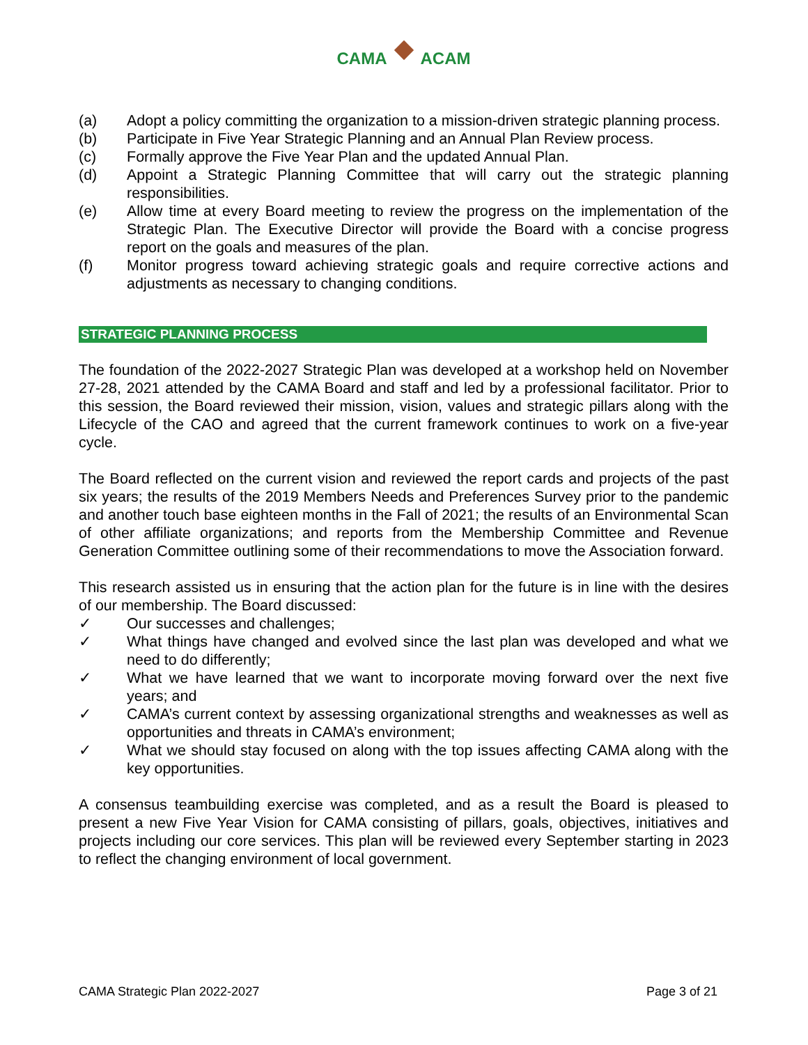CAMA ACAM
(a) Adopt a policy committing the organization to a mission-driven strategic planning process.
(b) Participate in Five Year Strategic Planning and an Annual Plan Review process.
(c) Formally approve the Five Year Plan and the updated Annual Plan.
(d) Appoint a Strategic Planning Committee that will carry out the strategic planning responsibilities.
(e) Allow time at every Board meeting to review the progress on the implementation of the Strategic Plan. The Executive Director will provide the Board with a concise progress report on the goals and measures of the plan.
(f) Monitor progress toward achieving strategic goals and require corrective actions and adjustments as necessary to changing conditions.
STRATEGIC PLANNING PROCESS
The foundation of the 2022-2027 Strategic Plan was developed at a workshop held on November 27-28, 2021 attended by the CAMA Board and staff and led by a professional facilitator. Prior to this session, the Board reviewed their mission, vision, values and strategic pillars along with the Lifecycle of the CAO and agreed that the current framework continues to work on a five-year cycle.
The Board reflected on the current vision and reviewed the report cards and projects of the past six years; the results of the 2019 Members Needs and Preferences Survey prior to the pandemic and another touch base eighteen months in the Fall of 2021; the results of an Environmental Scan of other affiliate organizations; and reports from the Membership Committee and Revenue Generation Committee outlining some of their recommendations to move the Association forward.
This research assisted us in ensuring that the action plan for the future is in line with the desires of our membership. The Board discussed:
✓ Our successes and challenges;
✓ What things have changed and evolved since the last plan was developed and what we need to do differently;
✓ What we have learned that we want to incorporate moving forward over the next five years; and
✓ CAMA’s current context by assessing organizational strengths and weaknesses as well as opportunities and threats in CAMA’s environment;
✓ What we should stay focused on along with the top issues affecting CAMA along with the key opportunities.
A consensus teambuilding exercise was completed, and as a result the Board is pleased to present a new Five Year Vision for CAMA consisting of pillars, goals, objectives, initiatives and projects including our core services. This plan will be reviewed every September starting in 2023 to reflect the changing environment of local government.
CAMA Strategic Plan 2022-2027 Page 3 of 21